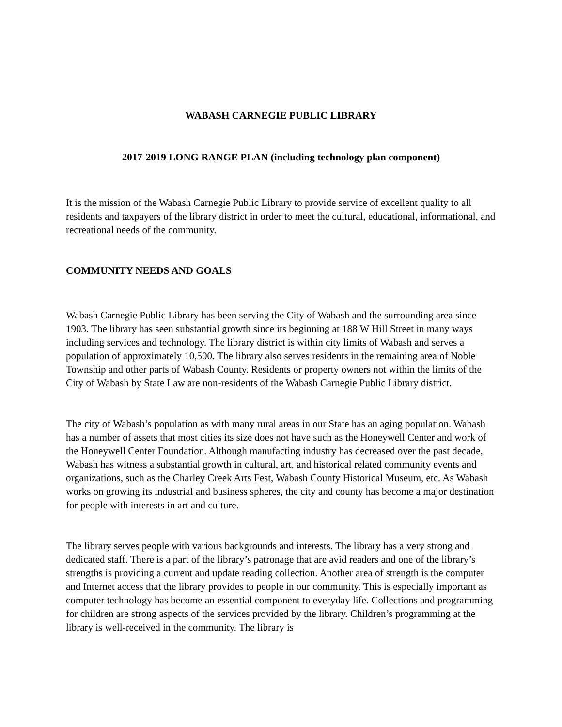WABASH CARNEGIE PUBLIC LIBRARY
2017-2019 LONG RANGE PLAN (including technology plan component)
It is the mission of the Wabash Carnegie Public Library to provide service of excellent quality to all residents and taxpayers of the library district in order to meet the cultural, educational, informational, and recreational needs of the community.
COMMUNITY NEEDS AND GOALS
Wabash Carnegie Public Library has been serving the City of Wabash and the surrounding area since 1903. The library has seen substantial growth since its beginning at 188 W Hill Street in many ways including services and technology. The library district is within city limits of Wabash and serves a population of approximately 10,500. The library also serves residents in the remaining area of Noble Township and other parts of Wabash County. Residents or property owners not within the limits of the City of Wabash by State Law are non-residents of the Wabash Carnegie Public Library district.
The city of Wabash’s population as with many rural areas in our State has an aging population. Wabash has a number of assets that most cities its size does not have such as the Honeywell Center and work of the Honeywell Center Foundation. Although manufacting industry has decreased over the past decade, Wabash has witness a substantial growth in cultural, art, and historical related community events and organizations, such as the Charley Creek Arts Fest, Wabash County Historical Museum, etc. As Wabash works on growing its industrial and business spheres, the city and county has become a major destination for people with interests in art and culture.
The library serves people with various backgrounds and interests. The library has a very strong and dedicated staff. There is a part of the library’s patronage that are avid readers and one of the library’s strengths is providing a current and update reading collection. Another area of strength is the computer and Internet access that the library provides to people in our community. This is especially important as computer technology has become an essential component to everyday life. Collections and programming for children are strong aspects of the services provided by the library. Children’s programming at the library is well-received in the community. The library is